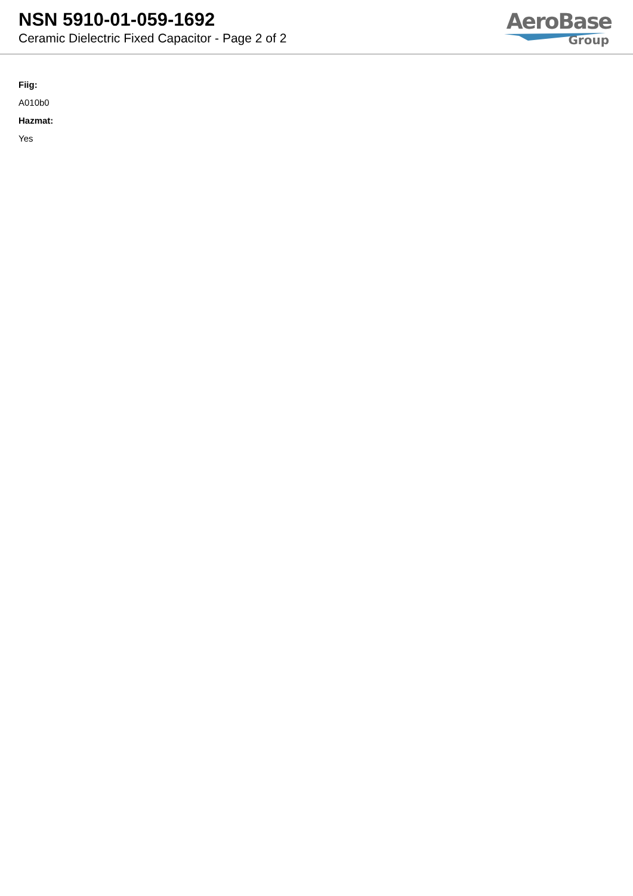NSN 5910-01-059-1692
Ceramic Dielectric Fixed Capacitor - Page 2 of 2
AeroBase
Group
Fiig:
A010b0
Hazmat:
Yes